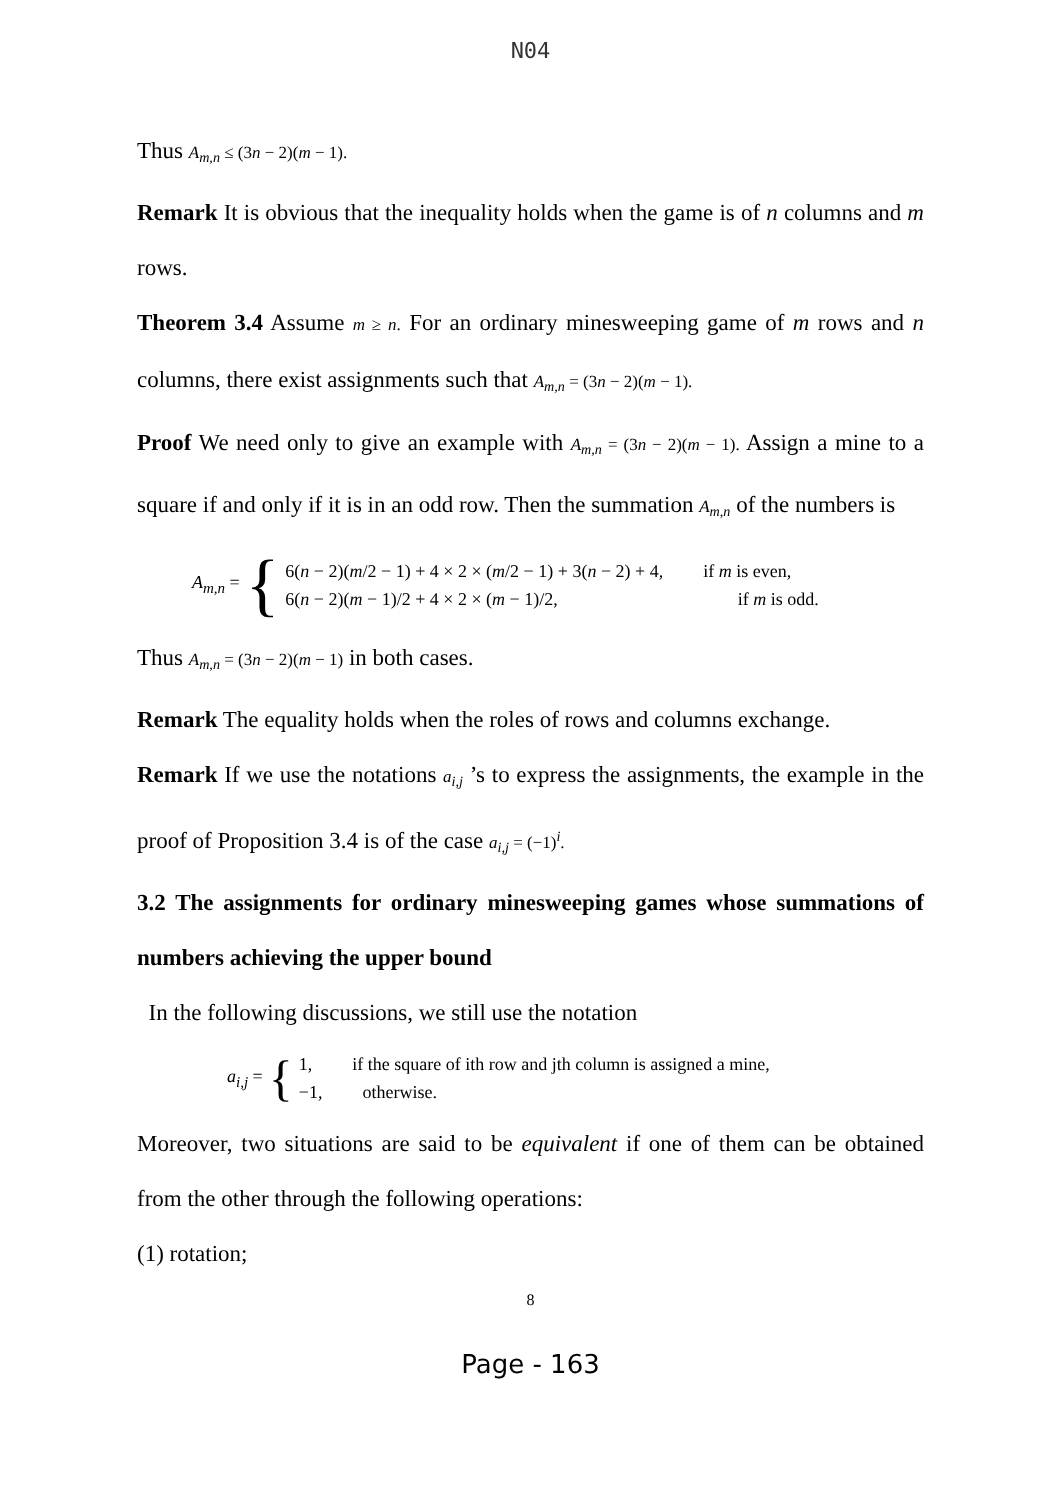N04
Thus A<sub>m,n</sub> ≤ (3n − 2)(m − 1).
Remark It is obvious that the inequality holds when the game is of n columns and m rows.
Theorem 3.4 Assume m ≥ n. For an ordinary minesweeping game of m rows and n columns, there exist assignments such that A<sub>m,n</sub> = (3n − 2)(m − 1).
Proof We need only to give an example with A<sub>m,n</sub> = (3n − 2)(m − 1). Assign a mine to a square if and only if it is in an odd row. Then the summation A<sub>m,n</sub> of the numbers is
A<sub>m,n</sub> = {
6(n − 2)(m/2 − 1) + 4 × 2 × (m/2 − 1) + 3(n − 2) + 4, if m is even,
6(n − 2)(m − 1)/2 + 4 × 2 × (m − 1)/2, if m is odd.
Thus A<sub>m,n</sub> = (3n − 2)(m − 1) in both cases.
Remark The equality holds when the roles of rows and columns exchange.
Remark If we use the notations a<sub>i,j</sub> ’s to express the assignments, the example in the proof of Proposition 3.4 is of the case a<sub>i,j</sub> = (−1)<sup>i</sup>.
3.2 The assignments for ordinary minesweeping games whose summations of numbers achieving the upper bound
In the following discussions, we still use the notation
a<sub>i,j</sub> = {
1, if the square of ith row and jth column is assigned a mine,
−1, otherwise.
Moreover, two situations are said to be equivalent if one of them can be obtained from the other through the following operations:
(1) rotation;
8
Page - 163